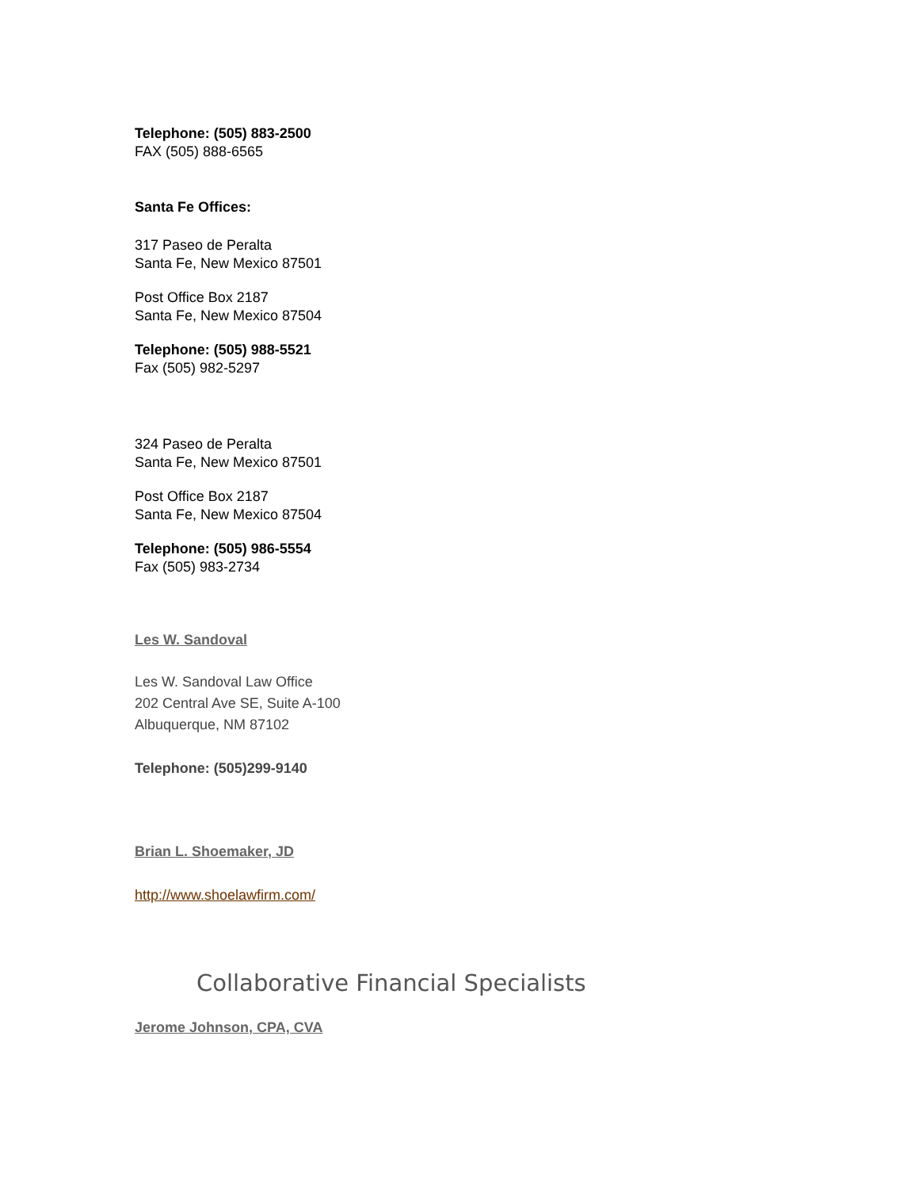Telephone: (505) 883-2500
FAX (505) 888-6565
Santa Fe Offices:
317 Paseo de Peralta
Santa Fe, New Mexico 87501
Post Office Box 2187
Santa Fe, New Mexico 87504
Telephone: (505) 988-5521
Fax (505) 982-5297
324 Paseo de Peralta
Santa Fe, New Mexico 87501
Post Office Box 2187
Santa Fe, New Mexico 87504
Telephone: (505) 986-5554
Fax (505) 983-2734
Les W. Sandoval
Les W. Sandoval Law Office
202 Central Ave SE, Suite A-100
Albuquerque, NM 87102
Telephone: (505)299-9140
Brian L. Shoemaker, JD
http://www.shoelawfirm.com/
Collaborative Financial Specialists
Jerome Johnson, CPA, CVA